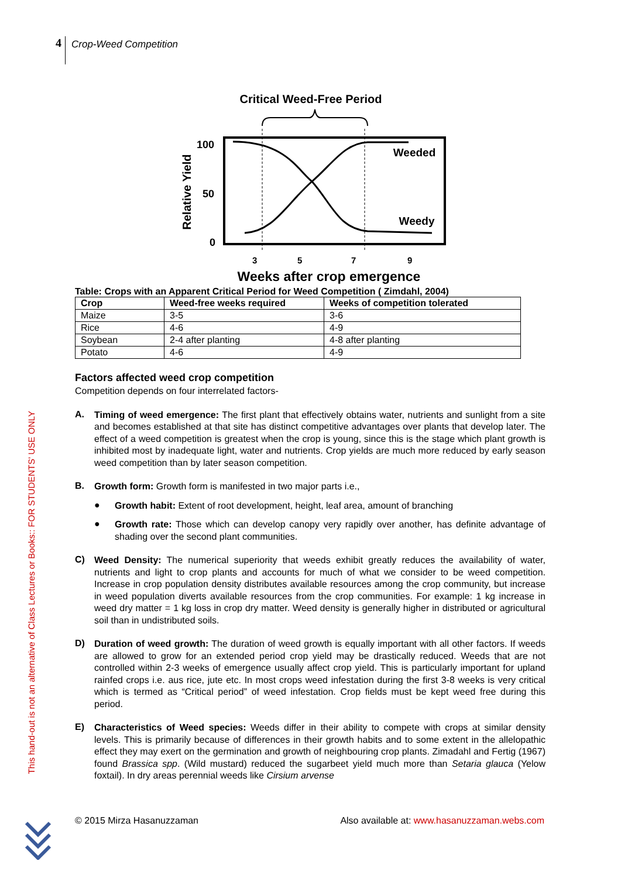4
Crop-Weed Competition
This hand-out is not an alternative of Class Lectures or Books:: FOR STUDENTS' USE ONLY
Critical Weed-Free Period
Weeded
Weedy
100
50
0
Relative Yield
3
5
7
9
Weeks after crop emergence
Table: Crops with an Apparent Critical Period for Weed Competition ( Zimdahl, 2004)
| Crop | Weed-free weeks required | Weeks of competition tolerated |
| --- | --- | --- |
| Maize | 3-5 | 3-6 |
| Rice | 4-6 | 4-9 |
| Soybean | 2-4 after planting | 4-8 after planting |
| Potato | 4-6 | 4-9 |
Factors affected weed crop competition
Competition depends on four interrelated factors-
A.
Timing of weed emergence: The first plant that effectively obtains water, nutrients and sunlight from a site and becomes established at that site has distinct competitive advantages over plants that develop later. The effect of a weed competition is greatest when the crop is young, since this is the stage which plant growth is inhibited most by inadequate light, water and nutrients. Crop yields are much more reduced by early season weed competition than by later season competition.
B.
Growth form: Growth form is manifested in two major parts i.e.,
●
Growth habit: Extent of root development, height, leaf area, amount of branching
●
Growth rate: Those which can develop canopy very rapidly over another, has definite advantage of shading over the second plant communities.
C)
Weed Density: The numerical superiority that weeds exhibit greatly reduces the availability of water, nutrients and light to crop plants and accounts for much of what we consider to be weed competition. Increase in crop population density distributes available resources among the crop community, but increase in weed population diverts available resources from the crop communities. For example: 1 kg increase in weed dry matter = 1 kg loss in crop dry matter. Weed density is generally higher in distributed or agricultural soil than in undistributed soils.
D)
Duration of weed growth: The duration of weed growth is equally important with all other factors. If weeds are allowed to grow for an extended period crop yield may be drastically reduced. Weeds that are not controlled within 2-3 weeks of emergence usually affect crop yield. This is particularly important for upland rainfed crops i.e. aus rice, jute etc. In most crops weed infestation during the first 3-8 weeks is very critical which is termed as “Critical period” of weed infestation. Crop fields must be kept weed free during this period.
E)
Characteristics of Weed species: Weeds differ in their ability to compete with crops at similar density levels. This is primarily because of differences in their growth habits and to some extent in the allelopathic effect they may exert on the germination and growth of neighbouring crop plants. Zimadahl and Fertig (1967) found Brassica spp. (Wild mustard) reduced the sugarbeet yield much more than Setaria glauca (Yelow foxtail). In dry areas perennial weeds like Cirsium arvense
© 2015 Mirza Hasanuzzaman Also available at: www.hasanuzzaman.webs.com